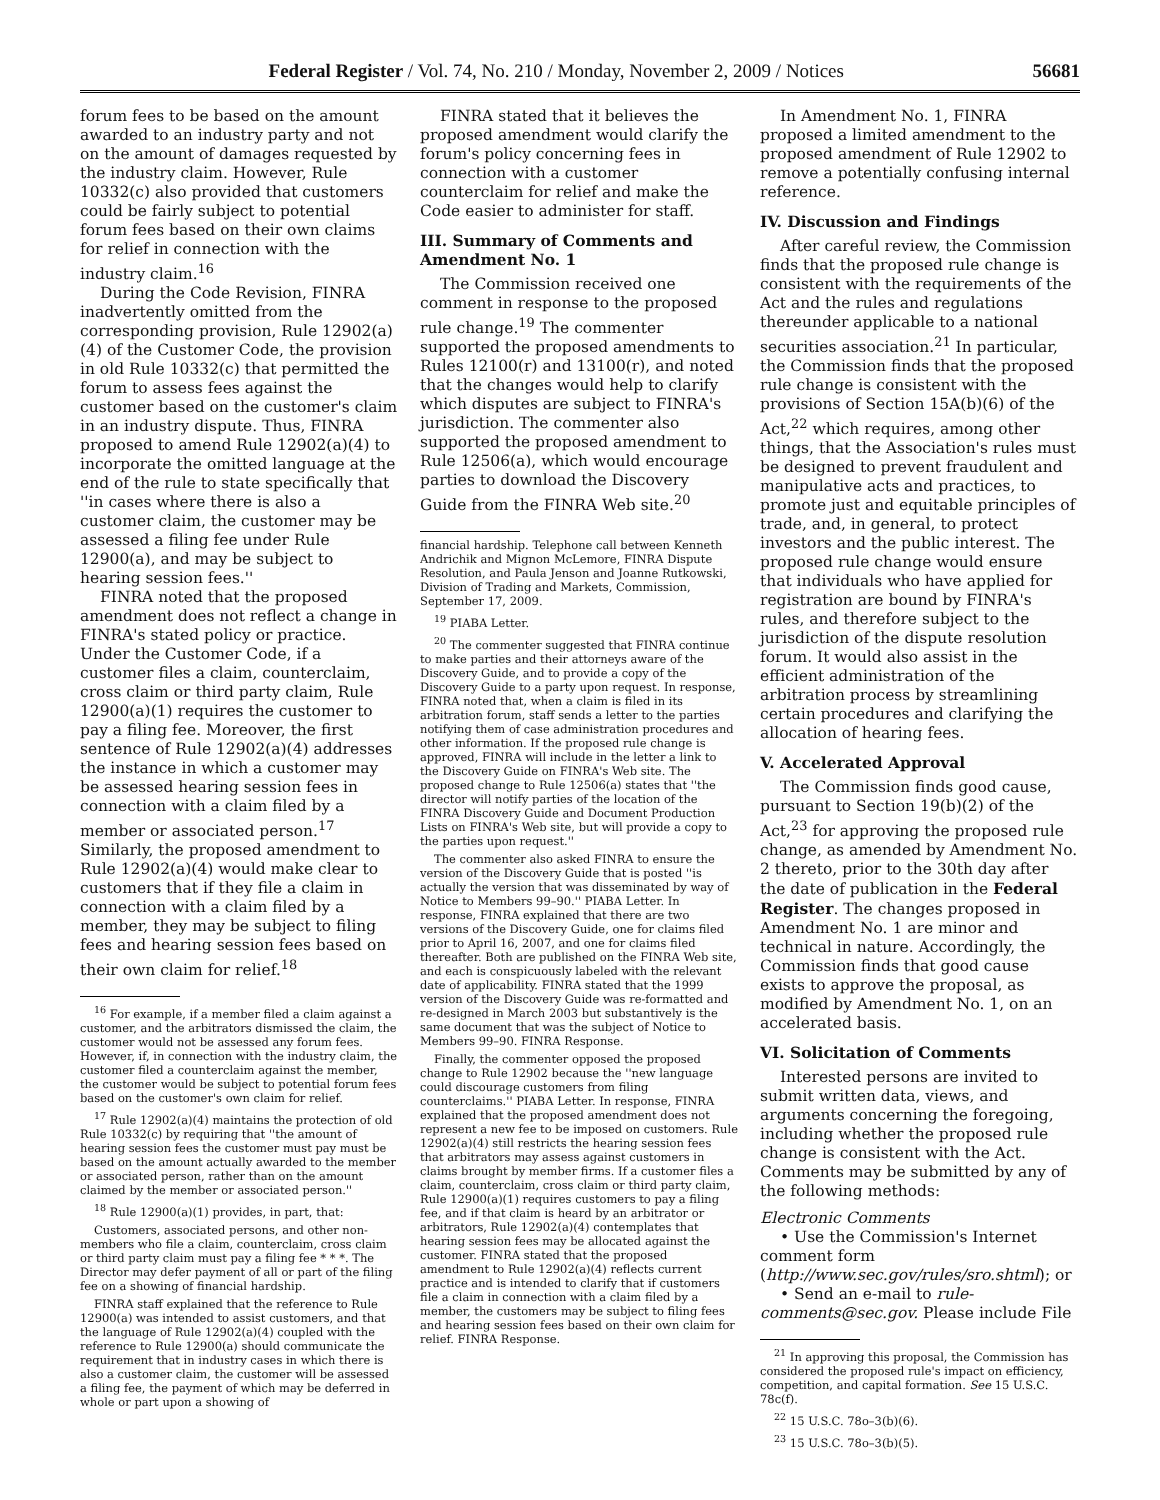Federal Register / Vol. 74, No. 210 / Monday, November 2, 2009 / Notices 56681
forum fees to be based on the amount awarded to an industry party and not on the amount of damages requested by the industry claim. However, Rule 10332(c) also provided that customers could be fairly subject to potential forum fees based on their own claims for relief in connection with the industry claim.<sup>16</sup>
During the Code Revision, FINRA inadvertently omitted from the corresponding provision, Rule 12902(a)(4) of the Customer Code, the provision in old Rule 10332(c) that permitted the forum to assess fees against the customer based on the customer's claim in an industry dispute. Thus, FINRA proposed to amend Rule 12902(a)(4) to incorporate the omitted language at the end of the rule to state specifically that ''in cases where there is also a customer claim, the customer may be assessed a filing fee under Rule 12900(a), and may be subject to hearing session fees.''
FINRA noted that the proposed amendment does not reflect a change in FINRA's stated policy or practice. Under the Customer Code, if a customer files a claim, counterclaim, cross claim or third party claim, Rule 12900(a)(1) requires the customer to pay a filing fee. Moreover, the first sentence of Rule 12902(a)(4) addresses the instance in which a customer may be assessed hearing session fees in connection with a claim filed by a member or associated person.<sup>17</sup> Similarly, the proposed amendment to Rule 12902(a)(4) would make clear to customers that if they file a claim in connection with a claim filed by a member, they may be subject to filing fees and hearing session fees based on their own claim for relief.<sup>18</sup>
<sup>16</sup> For example, if a member filed a claim against a customer, and the arbitrators dismissed the claim, the customer would not be assessed any forum fees. However, if, in connection with the industry claim, the customer filed a counterclaim against the member, the customer would be subject to potential forum fees based on the customer's own claim for relief.
<sup>17</sup> Rule 12902(a)(4) maintains the protection of old Rule 10332(c) by requiring that ''the amount of hearing session fees the customer must pay must be based on the amount actually awarded to the member or associated person, rather than on the amount claimed by the member or associated person.''
<sup>18</sup> Rule 12900(a)(1) provides, in part, that:
Customers, associated persons, and other non-members who file a claim, counterclaim, cross claim or third party claim must pay a filing fee * * *. The Director may defer payment of all or part of the filing fee on a showing of financial hardship.
FINRA staff explained that the reference to Rule 12900(a) was intended to assist customers, and that the language of Rule 12902(a)(4) coupled with the reference to Rule 12900(a) should communicate the requirement that in industry cases in which there is also a customer claim, the customer will be assessed a filing fee, the payment of which may be deferred in whole or part upon a showing of
FINRA stated that it believes the proposed amendment would clarify the forum's policy concerning fees in connection with a customer counterclaim for relief and make the Code easier to administer for staff.
III. Summary of Comments and Amendment No. 1
The Commission received one comment in response to the proposed rule change.<sup>19</sup> The commenter supported the proposed amendments to Rules 12100(r) and 13100(r), and noted that the changes would help to clarify which disputes are subject to FINRA's jurisdiction. The commenter also supported the proposed amendment to Rule 12506(a), which would encourage parties to download the Discovery Guide from the FINRA Web site.<sup>20</sup>
financial hardship. Telephone call between Kenneth Andrichik and Mignon McLemore, FINRA Dispute Resolution, and Paula Jenson and Joanne Rutkowski, Division of Trading and Markets, Commission, September 17, 2009.
<sup>19</sup> PIABA Letter.
<sup>20</sup> The commenter suggested that FINRA continue to make parties and their attorneys aware of the Discovery Guide, and to provide a copy of the Discovery Guide to a party upon request. In response, FINRA noted that, when a claim is filed in its arbitration forum, staff sends a letter to the parties notifying them of case administration procedures and other information. If the proposed rule change is approved, FINRA will include in the letter a link to the Discovery Guide on FINRA's Web site. The proposed change to Rule 12506(a) states that ''the director will notify parties of the location of the FINRA Discovery Guide and Document Production Lists on FINRA's Web site, but will provide a copy to the parties upon request.''
The commenter also asked FINRA to ensure the version of the Discovery Guide that is posted ''is actually the version that was disseminated by way of Notice to Members 99–90.'' PIABA Letter. In response, FINRA explained that there are two versions of the Discovery Guide, one for claims filed prior to April 16, 2007, and one for claims filed thereafter. Both are published on the FINRA Web site, and each is conspicuously labeled with the relevant date of applicability. FINRA stated that the 1999 version of the Discovery Guide was re-formatted and re-designed in March 2003 but substantively is the same document that was the subject of Notice to Members 99–90. FINRA Response.
Finally, the commenter opposed the proposed change to Rule 12902 because the ''new language could discourage customers from filing counterclaims.'' PIABA Letter. In response, FINRA explained that the proposed amendment does not represent a new fee to be imposed on customers. Rule 12902(a)(4) still restricts the hearing session fees that arbitrators may assess against customers in claims brought by member firms. If a customer files a claim, counterclaim, cross claim or third party claim, Rule 12900(a)(1) requires customers to pay a filing fee, and if that claim is heard by an arbitrator or arbitrators, Rule 12902(a)(4) contemplates that hearing session fees may be allocated against the customer. FINRA stated that the proposed amendment to Rule 12902(a)(4) reflects current practice and is intended to clarify that if customers file a claim in connection with a claim filed by a member, the customers may be subject to filing fees and hearing session fees based on their own claim for relief. FINRA Response.
In Amendment No. 1, FINRA proposed a limited amendment to the proposed amendment of Rule 12902 to remove a potentially confusing internal reference.
IV. Discussion and Findings
After careful review, the Commission finds that the proposed rule change is consistent with the requirements of the Act and the rules and regulations thereunder applicable to a national securities association.<sup>21</sup> In particular, the Commission finds that the proposed rule change is consistent with the provisions of Section 15A(b)(6) of the Act,<sup>22</sup> which requires, among other things, that the Association's rules must be designed to prevent fraudulent and manipulative acts and practices, to promote just and equitable principles of trade, and, in general, to protect investors and the public interest. The proposed rule change would ensure that individuals who have applied for registration are bound by FINRA's rules, and therefore subject to the jurisdiction of the dispute resolution forum. It would also assist in the efficient administration of the arbitration process by streamlining certain procedures and clarifying the allocation of hearing fees.
V. Accelerated Approval
The Commission finds good cause, pursuant to Section 19(b)(2) of the Act,<sup>23</sup> for approving the proposed rule change, as amended by Amendment No. 2 thereto, prior to the 30th day after the date of publication in the Federal Register. The changes proposed in Amendment No. 1 are minor and technical in nature. Accordingly, the Commission finds that good cause exists to approve the proposal, as modified by Amendment No. 1, on an accelerated basis.
VI. Solicitation of Comments
Interested persons are invited to submit written data, views, and arguments concerning the foregoing, including whether the proposed rule change is consistent with the Act. Comments may be submitted by any of the following methods:
Electronic Comments
• Use the Commission's Internet comment form (http://www.sec.gov/rules/sro.shtml); or
• Send an e-mail to rule-comments@sec.gov. Please include File
<sup>21</sup> In approving this proposal, the Commission has considered the proposed rule's impact on efficiency, competition, and capital formation. See 15 U.S.C. 78c(f).
<sup>22</sup> 15 U.S.C. 78o–3(b)(6).
<sup>23</sup> 15 U.S.C. 78o–3(b)(5).